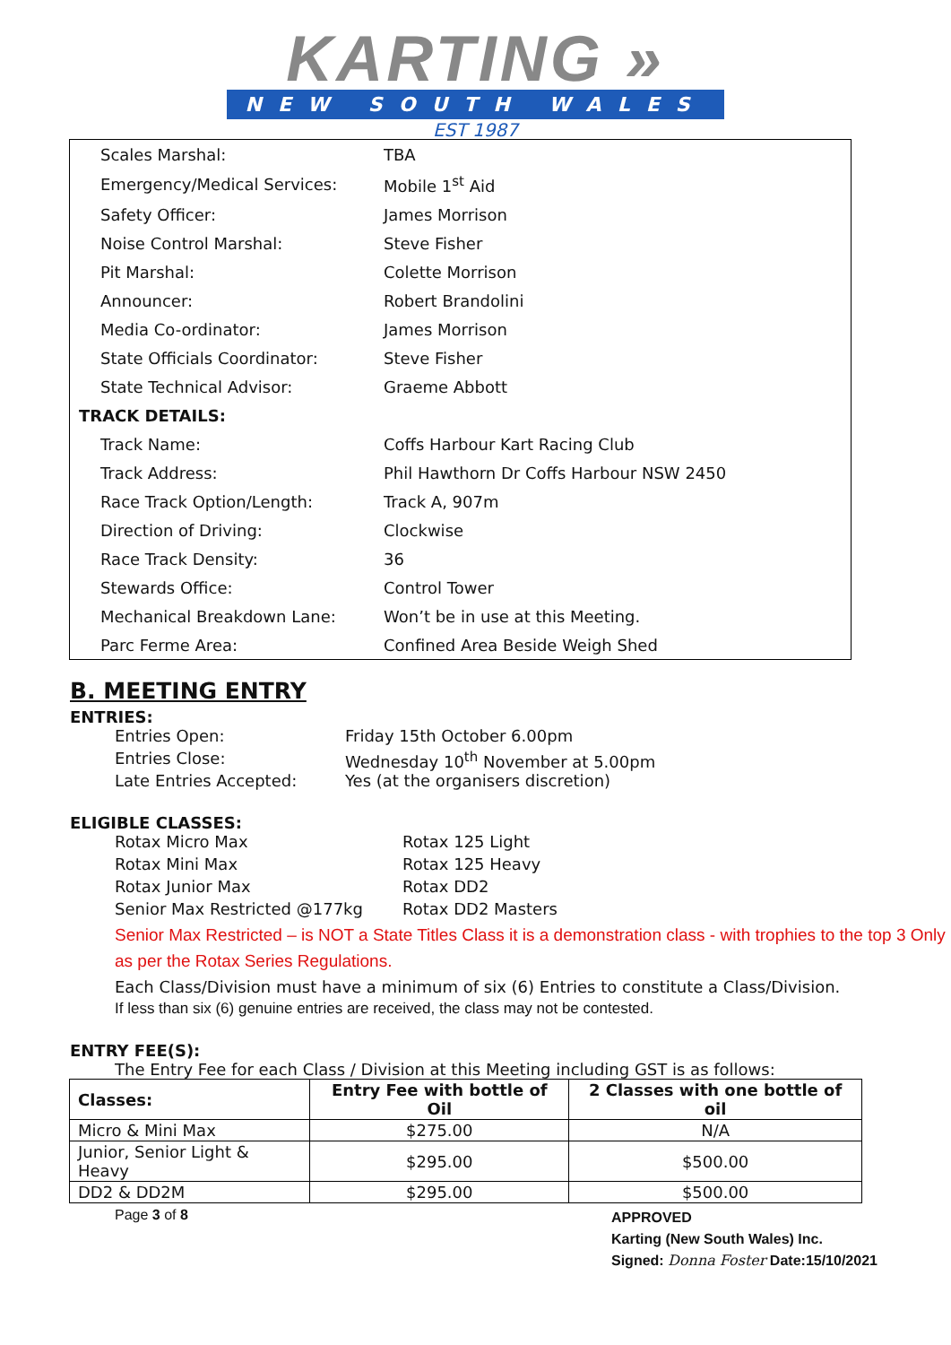KARTING »
NEW SOUTH WALES
EST 1987
| Scales Marshal: | TBA |
| Emergency/Medical Services: | Mobile 1<sup>st</sup> Aid |
| Safety Officer: | James Morrison |
| Noise Control Marshal: | Steve Fisher |
| Pit Marshal: | Colette Morrison |
| Announcer: | Robert Brandolini |
| Media Co-ordinator: | James Morrison |
| State Officials Coordinator: | Steve Fisher |
| State Technical Advisor: | Graeme Abbott |
| TRACK DETAILS: | |
| Track Name: | Coffs Harbour Kart Racing Club |
| Track Address: | Phil Hawthorn Dr Coffs Harbour NSW 2450 |
| Race Track Option/Length: | Track A, 907m |
| Direction of Driving: | Clockwise |
| Race Track Density: | 36 |
| Stewards Office: | Control Tower |
| Mechanical Breakdown Lane: | Won’t be in use at this Meeting. |
| Parc Ferme Area: | Confined Area Beside Weigh Shed |
B. MEETING ENTRY
ENTRIES:
Entries Open: Friday 15th October 6.00pm
Entries Close: Wednesday 10<sup>th</sup> November at 5.00pm
Late Entries Accepted: Yes (at the organisers discretion)
ELIGIBLE CLASSES:
Rotax Micro Max Rotax 125 Light
Rotax Mini Max Rotax 125 Heavy
Rotax Junior Max Rotax DD2
Senior Max Restricted @177kg Rotax DD2 Masters
Senior Max Restricted – is NOT a State Titles Class it is a demonstration class - with trophies to the top 3 Only as per the Rotax Series Regulations.
Each Class/Division must have a minimum of six (6) Entries to constitute a Class/Division.
If less than six (6) genuine entries are received, the class may not be contested.
ENTRY FEE(S):
The Entry Fee for each Class / Division at this Meeting including GST is as follows:
| Classes: | Entry Fee with bottle of Oil | 2 Classes with one bottle of oil |
| --- | --- | --- |
| Micro & Mini Max | $275.00 | N/A |
| Junior, Senior Light & Heavy | $295.00 | $500.00 |
| DD2 & DD2M | $295.00 | $500.00 |
Page 3 of 8
APPROVED
Karting (New South Wales) Inc.
Signed: Donna Foster Date:15/10/2021